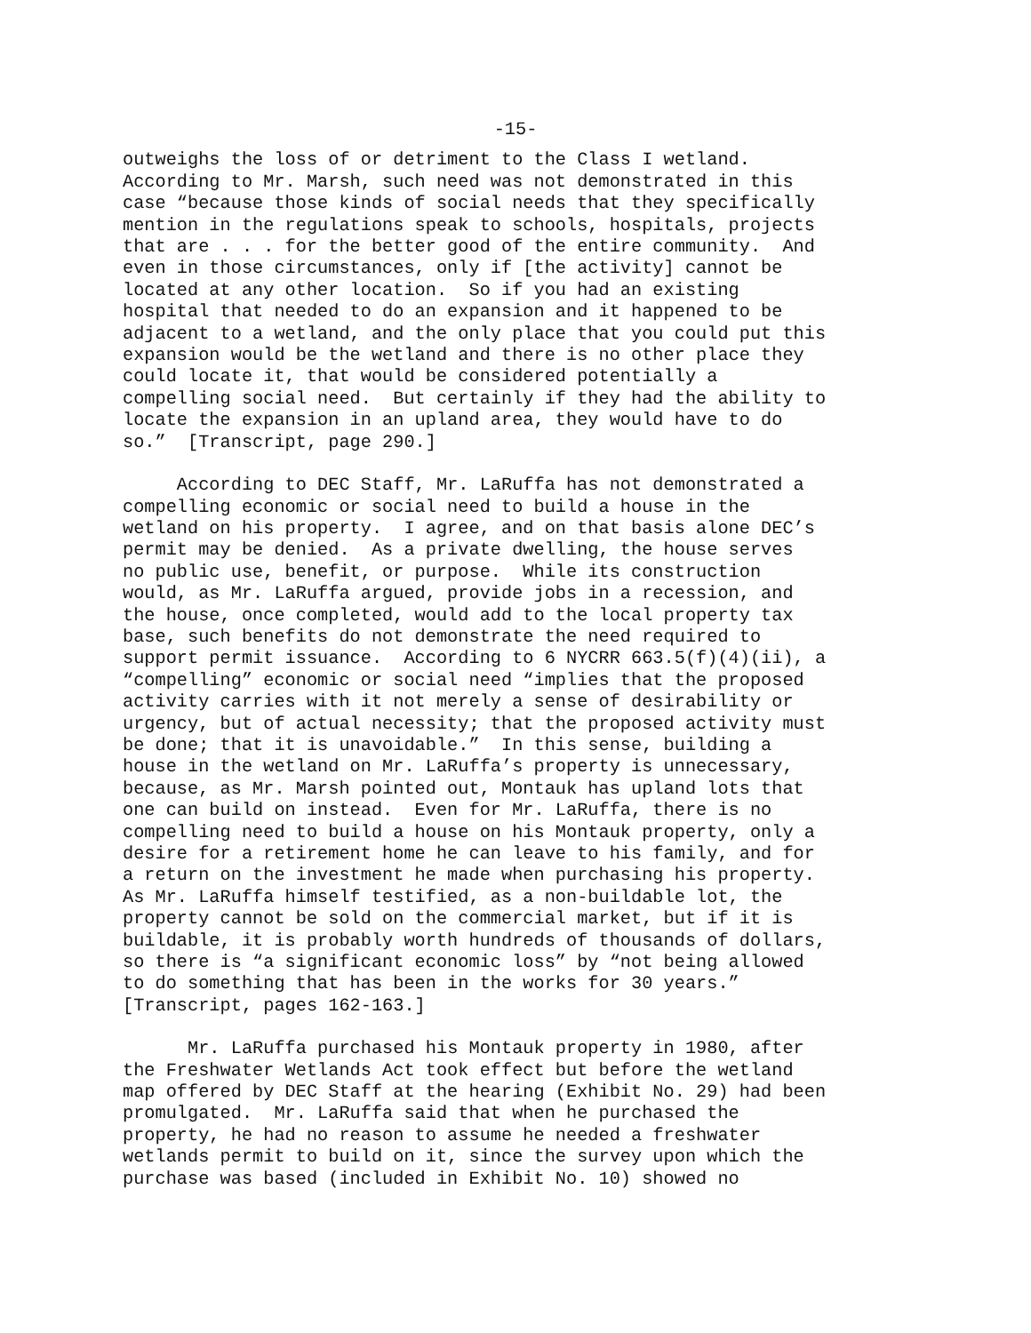-15-
outweighs the loss of or detriment to the Class I wetland. According to Mr. Marsh, such need was not demonstrated in this case “because those kinds of social needs that they specifically mention in the regulations speak to schools, hospitals, projects that are . . . for the better good of the entire community. And even in those circumstances, only if [the activity] cannot be located at any other location. So if you had an existing hospital that needed to do an expansion and it happened to be adjacent to a wetland, and the only place that you could put this expansion would be the wetland and there is no other place they could locate it, that would be considered potentially a compelling social need. But certainly if they had the ability to locate the expansion in an upland area, they would have to do so.” [Transcript, page 290.]
According to DEC Staff, Mr. LaRuffa has not demonstrated a compelling economic or social need to build a house in the wetland on his property. I agree, and on that basis alone DEC’s permit may be denied. As a private dwelling, the house serves no public use, benefit, or purpose. While its construction would, as Mr. LaRuffa argued, provide jobs in a recession, and the house, once completed, would add to the local property tax base, such benefits do not demonstrate the need required to support permit issuance. According to 6 NYCRR 663.5(f)(4)(ii), a “compelling” economic or social need “implies that the proposed activity carries with it not merely a sense of desirability or urgency, but of actual necessity; that the proposed activity must be done; that it is unavoidable.” In this sense, building a house in the wetland on Mr. LaRuffa’s property is unnecessary, because, as Mr. Marsh pointed out, Montauk has upland lots that one can build on instead. Even for Mr. LaRuffa, there is no compelling need to build a house on his Montauk property, only a desire for a retirement home he can leave to his family, and for a return on the investment he made when purchasing his property. As Mr. LaRuffa himself testified, as a non-buildable lot, the property cannot be sold on the commercial market, but if it is buildable, it is probably worth hundreds of thousands of dollars, so there is “a significant economic loss” by “not being allowed to do something that has been in the works for 30 years.” [Transcript, pages 162-163.]
Mr. LaRuffa purchased his Montauk property in 1980, after the Freshwater Wetlands Act took effect but before the wetland map offered by DEC Staff at the hearing (Exhibit No. 29) had been promulgated. Mr. LaRuffa said that when he purchased the property, he had no reason to assume he needed a freshwater wetlands permit to build on it, since the survey upon which the purchase was based (included in Exhibit No. 10) showed no